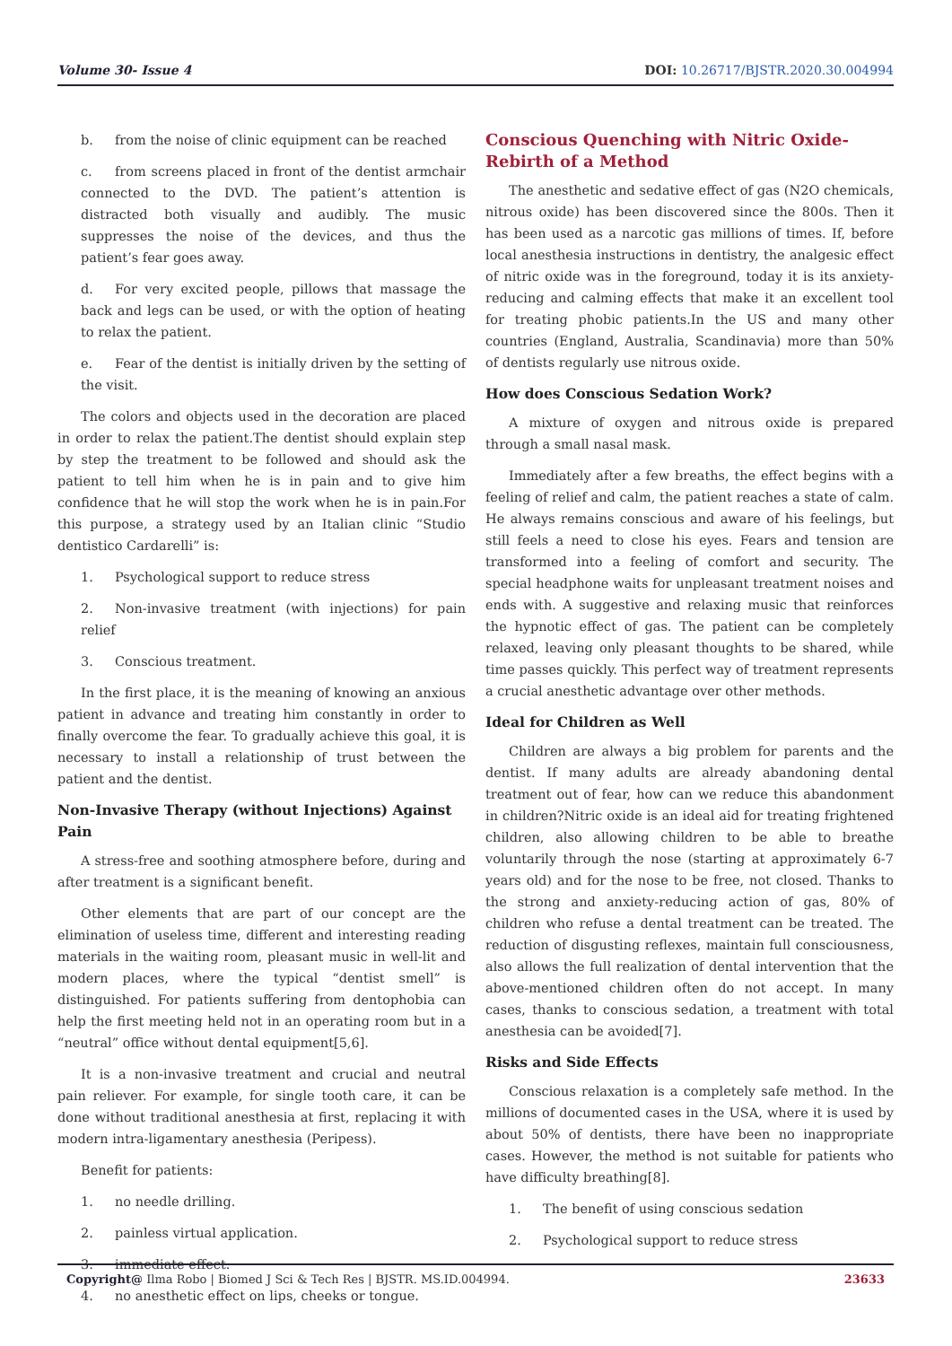Volume 30- Issue 4 DOI: 10.26717/BJSTR.2020.30.004994
b. from the noise of clinic equipment can be reached
c. from screens placed in front of the dentist armchair connected to the DVD. The patient’s attention is distracted both visually and audibly. The music suppresses the noise of the devices, and thus the patient’s fear goes away.
d. For very excited people, pillows that massage the back and legs can be used, or with the option of heating to relax the patient.
e. Fear of the dentist is initially driven by the setting of the visit.
The colors and objects used in the decoration are placed in order to relax the patient.The dentist should explain step by step the treatment to be followed and should ask the patient to tell him when he is in pain and to give him confidence that he will stop the work when he is in pain.For this purpose, a strategy used by an Italian clinic “Studio dentistico Cardarelli” is:
1. Psychological support to reduce stress
2. Non-invasive treatment (with injections) for pain relief
3. Conscious treatment.
In the first place, it is the meaning of knowing an anxious patient in advance and treating him constantly in order to finally overcome the fear. To gradually achieve this goal, it is necessary to install a relationship of trust between the patient and the dentist.
Non-Invasive Therapy (without Injections) Against Pain
A stress-free and soothing atmosphere before, during and after treatment is a significant benefit.
Other elements that are part of our concept are the elimination of useless time, different and interesting reading materials in the waiting room, pleasant music in well-lit and modern places, where the typical “dentist smell” is distinguished. For patients suffering from dentophobia can help the first meeting held not in an operating room but in a “neutral” office without dental equipment[5,6].
It is a non-invasive treatment and crucial and neutral pain reliever. For example, for single tooth care, it can be done without traditional anesthesia at first, replacing it with modern intra-ligamentary anesthesia (Peripess).
Benefit for patients:
1. no needle drilling.
2. painless virtual application.
3. immediate effect.
4. no anesthetic effect on lips, cheeks or tongue.
Conscious Quenching with Nitric Oxide- Rebirth of a Method
The anesthetic and sedative effect of gas (N2O chemicals, nitrous oxide) has been discovered since the 800s. Then it has been used as a narcotic gas millions of times. If, before local anesthesia instructions in dentistry, the analgesic effect of nitric oxide was in the foreground, today it is its anxiety-reducing and calming effects that make it an excellent tool for treating phobic patients.In the US and many other countries (England, Australia, Scandinavia) more than 50% of dentists regularly use nitrous oxide.
How does Conscious Sedation Work?
A mixture of oxygen and nitrous oxide is prepared through a small nasal mask.
Immediately after a few breaths, the effect begins with a feeling of relief and calm, the patient reaches a state of calm. He always remains conscious and aware of his feelings, but still feels a need to close his eyes. Fears and tension are transformed into a feeling of comfort and security. The special headphone waits for unpleasant treatment noises and ends with. A suggestive and relaxing music that reinforces the hypnotic effect of gas. The patient can be completely relaxed, leaving only pleasant thoughts to be shared, while time passes quickly. This perfect way of treatment represents a crucial anesthetic advantage over other methods.
Ideal for Children as Well
Children are always a big problem for parents and the dentist. If many adults are already abandoning dental treatment out of fear, how can we reduce this abandonment in children?Nitric oxide is an ideal aid for treating frightened children, also allowing children to be able to breathe voluntarily through the nose (starting at approximately 6-7 years old) and for the nose to be free, not closed. Thanks to the strong and anxiety-reducing action of gas, 80% of children who refuse a dental treatment can be treated. The reduction of disgusting reflexes, maintain full consciousness, also allows the full realization of dental intervention that the above-mentioned children often do not accept. In many cases, thanks to conscious sedation, a treatment with total anesthesia can be avoided[7].
Risks and Side Effects
Conscious relaxation is a completely safe method. In the millions of documented cases in the USA, where it is used by about 50% of dentists, there have been no inappropriate cases. However, the method is not suitable for patients who have difficulty breathing[8].
1. The benefit of using conscious sedation
2. Psychological support to reduce stress
Copyright@ Ilma Robo | Biomed J Sci & Tech Res | BJSTR. MS.ID.004994. 23633